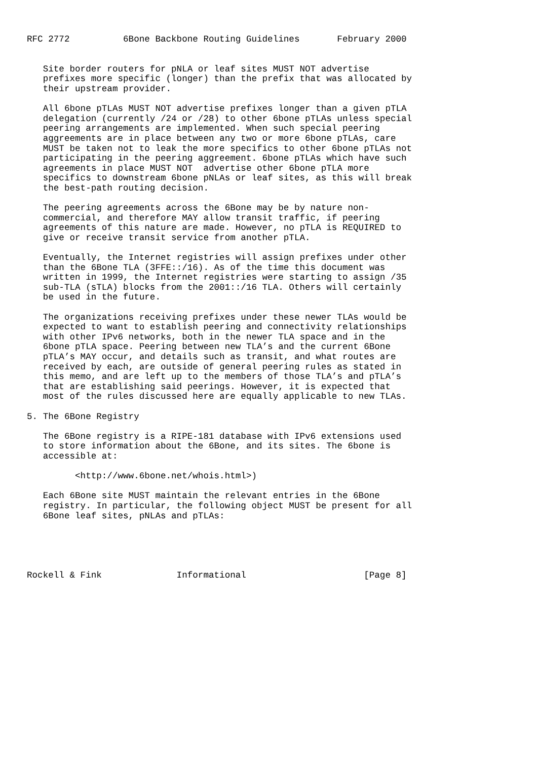RFC 2772          6Bone Backbone Routing Guidelines       February 2000


   Site border routers for pNLA or leaf sites MUST NOT advertise
   prefixes more specific (longer) than the prefix that was allocated by
   their upstream provider.

   All 6bone pTLAs MUST NOT advertise prefixes longer than a given pTLA
   delegation (currently /24 or /28) to other 6bone pTLAs unless special
   peering arrangements are implemented. When such special peering
   aggreements are in place between any two or more 6bone pTLAs, care
   MUST be taken not to leak the more specifics to other 6bone pTLAs not
   participating in the peering aggreement. 6bone pTLAs which have such
   agreements in place MUST NOT  advertise other 6bone pTLA more
   specifics to downstream 6bone pNLAs or leaf sites, as this will break
   the best-path routing decision.

   The peering agreements across the 6Bone may be by nature non-
   commercial, and therefore MAY allow transit traffic, if peering
   agreements of this nature are made. However, no pTLA is REQUIRED to
   give or receive transit service from another pTLA.

   Eventually, the Internet registries will assign prefixes under other
   than the 6Bone TLA (3FFE::/16). As of the time this document was
   written in 1999, the Internet registries were starting to assign /35
   sub-TLA (sTLA) blocks from the 2001::/16 TLA. Others will certainly
   be used in the future.

   The organizations receiving prefixes under these newer TLAs would be
   expected to want to establish peering and connectivity relationships
   with other IPv6 networks, both in the newer TLA space and in the
   6bone pTLA space. Peering between new TLA’s and the current 6Bone
   pTLA’s MAY occur, and details such as transit, and what routes are
   received by each, are outside of general peering rules as stated in
   this memo, and are left up to the members of those TLA’s and pTLA’s
   that are establishing said peerings. However, it is expected that
   most of the rules discussed here are equally applicable to new TLAs.

5. The 6Bone Registry

   The 6Bone registry is a RIPE-181 database with IPv6 extensions used
   to store information about the 6Bone, and its sites. The 6bone is
   accessible at:

         <http://www.6bone.net/whois.html>)

   Each 6Bone site MUST maintain the relevant entries in the 6Bone
   registry. In particular, the following object MUST be present for all
   6Bone leaf sites, pNLAs and pTLAs:





Rockell & Fink              Informational                      [Page 8]